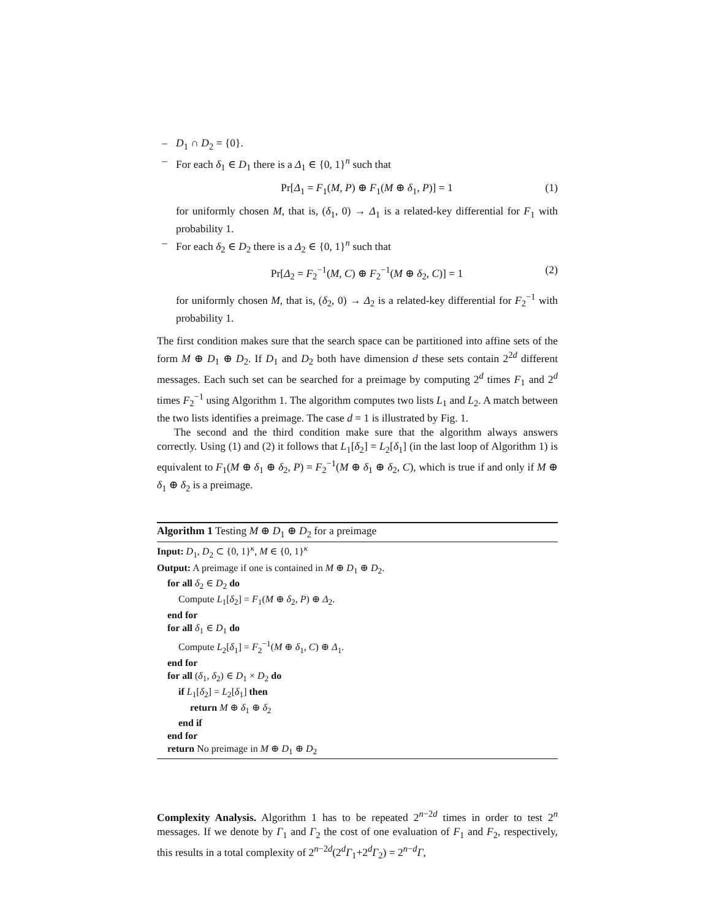– D<sub>1</sub> ∩ D<sub>2</sub> = {0}.
– For each δ<sub>1</sub> ∈ D<sub>1</sub> there is a Δ<sub>1</sub> ∈ {0, 1}<sup>n</sup> such that
Pr[Δ<sub>1</sub> = F<sub>1</sub>(M, P) ⊕ F<sub>1</sub>(M ⊕ δ<sub>1</sub>, P)] = 1 (1)
for uniformly chosen M, that is, (δ<sub>1</sub>, 0) → Δ<sub>1</sub> is a related-key differential for F<sub>1</sub> with probability 1.
– For each δ<sub>2</sub> ∈ D<sub>2</sub> there is a Δ<sub>2</sub> ∈ {0, 1}<sup>n</sup> such that
Pr[Δ<sub>2</sub> = F<sub>2</sub><sup>−1</sup>(M, C) ⊕ F<sub>2</sub><sup>−1</sup>(M ⊕ δ<sub>2</sub>, C)] = 1 (2)
for uniformly chosen M, that is, (δ<sub>2</sub>, 0) → Δ<sub>2</sub> is a related-key differential for F<sub>2</sub><sup>−1</sup> with probability 1.
The first condition makes sure that the search space can be partitioned into affine sets of the form M ⊕ D<sub>1</sub> ⊕ D<sub>2</sub>. If D<sub>1</sub> and D<sub>2</sub> both have dimension d these sets contain 2<sup>2d</sup> different messages. Each such set can be searched for a preimage by computing 2<sup>d</sup> times F<sub>1</sub> and 2<sup>d</sup> times F<sub>2</sub><sup>−1</sup> using Algorithm 1. The algorithm computes two lists L<sub>1</sub> and L<sub>2</sub>. A match between the two lists identifies a preimage. The case d = 1 is illustrated by Fig. 1.
The second and the third condition make sure that the algorithm always answers correctly. Using (1) and (2) it follows that L<sub>1</sub>[δ<sub>2</sub>] = L<sub>2</sub>[δ<sub>1</sub>] (in the last loop of Algorithm 1) is equivalent to F<sub>1</sub>(M ⊕ δ<sub>1</sub> ⊕ δ<sub>2</sub>, P) = F<sub>2</sub><sup>−1</sup>(M ⊕ δ<sub>1</sub> ⊕ δ<sub>2</sub>, C), which is true if and only if M ⊕ δ<sub>1</sub> ⊕ δ<sub>2</sub> is a preimage.
Algorithm 1 Testing M ⊕ D<sub>1</sub> ⊕ D<sub>2</sub> for a preimage
Input: D<sub>1</sub>, D<sub>2</sub> ⊂ {0, 1}<sup>κ</sup>, M ∈ {0, 1}<sup>κ</sup>
Output: A preimage if one is contained in M ⊕ D<sub>1</sub> ⊕ D<sub>2</sub>.
for all δ<sub>2</sub> ∈ D<sub>2</sub> do
Compute L<sub>1</sub>[δ<sub>2</sub>] = F<sub>1</sub>(M ⊕ δ<sub>2</sub>, P) ⊕ Δ<sub>2</sub>.
end for
for all δ<sub>1</sub> ∈ D<sub>1</sub> do
Compute L<sub>2</sub>[δ<sub>1</sub>] = F<sub>2</sub><sup>−1</sup>(M ⊕ δ<sub>1</sub>, C) ⊕ Δ<sub>1</sub>.
end for
for all (δ<sub>1</sub>, δ<sub>2</sub>) ∈ D<sub>1</sub> × D<sub>2</sub> do
if L<sub>1</sub>[δ<sub>2</sub>] = L<sub>2</sub>[δ<sub>1</sub>] then
return M ⊕ δ<sub>1</sub> ⊕ δ<sub>2</sub>
end if
end for
return No preimage in M ⊕ D<sub>1</sub> ⊕ D<sub>2</sub>
Complexity Analysis. Algorithm 1 has to be repeated 2<sup>n−2d</sup> times in order to test 2<sup>n</sup> messages. If we denote by Γ<sub>1</sub> and Γ<sub>2</sub> the cost of one evaluation of F<sub>1</sub> and F<sub>2</sub>, respectively, this results in a total complexity of 2<sup>n−2d</sup>(2<sup>d</sup>Γ<sub>1</sub>+2<sup>d</sup>Γ<sub>2</sub>) = 2<sup>n−d</sup>Γ,